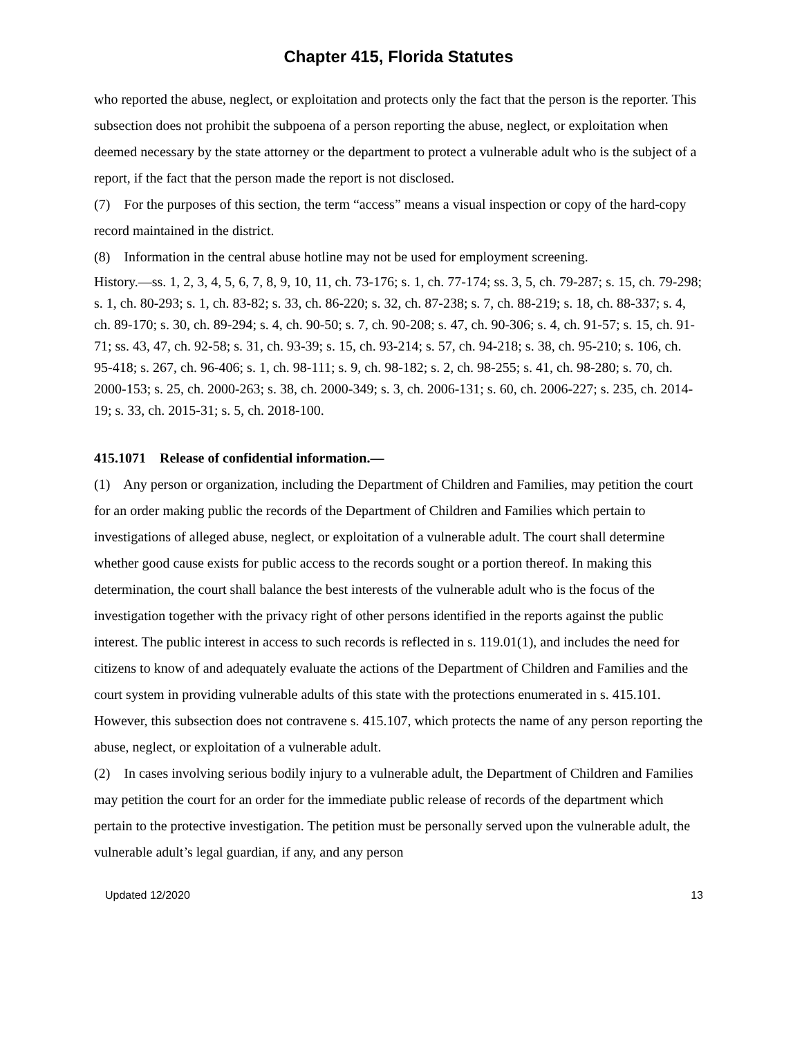Chapter 415, Florida Statutes
who reported the abuse, neglect, or exploitation and protects only the fact that the person is the reporter. This subsection does not prohibit the subpoena of a person reporting the abuse, neglect, or exploitation when deemed necessary by the state attorney or the department to protect a vulnerable adult who is the subject of a report, if the fact that the person made the report is not disclosed.
(7) For the purposes of this section, the term “access” means a visual inspection or copy of the hard-copy record maintained in the district.
(8) Information in the central abuse hotline may not be used for employment screening.
History.—ss. 1, 2, 3, 4, 5, 6, 7, 8, 9, 10, 11, ch. 73-176; s. 1, ch. 77-174; ss. 3, 5, ch. 79-287; s. 15, ch. 79-298; s. 1, ch. 80-293; s. 1, ch. 83-82; s. 33, ch. 86-220; s. 32, ch. 87-238; s. 7, ch. 88-219; s. 18, ch. 88-337; s. 4, ch. 89-170; s. 30, ch. 89-294; s. 4, ch. 90-50; s. 7, ch. 90-208; s. 47, ch. 90-306; s. 4, ch. 91-57; s. 15, ch. 91-71; ss. 43, 47, ch. 92-58; s. 31, ch. 93-39; s. 15, ch. 93-214; s. 57, ch. 94-218; s. 38, ch. 95-210; s. 106, ch. 95-418; s. 267, ch. 96-406; s. 1, ch. 98-111; s. 9, ch. 98-182; s. 2, ch. 98-255; s. 41, ch. 98-280; s. 70, ch. 2000-153; s. 25, ch. 2000-263; s. 38, ch. 2000-349; s. 3, ch. 2006-131; s. 60, ch. 2006-227; s. 235, ch. 2014-19; s. 33, ch. 2015-31; s. 5, ch. 2018-100.
415.1071 Release of confidential information.—
(1) Any person or organization, including the Department of Children and Families, may petition the court for an order making public the records of the Department of Children and Families which pertain to investigations of alleged abuse, neglect, or exploitation of a vulnerable adult. The court shall determine whether good cause exists for public access to the records sought or a portion thereof. In making this determination, the court shall balance the best interests of the vulnerable adult who is the focus of the investigation together with the privacy right of other persons identified in the reports against the public interest. The public interest in access to such records is reflected in s. 119.01(1), and includes the need for citizens to know of and adequately evaluate the actions of the Department of Children and Families and the court system in providing vulnerable adults of this state with the protections enumerated in s. 415.101. However, this subsection does not contravene s. 415.107, which protects the name of any person reporting the abuse, neglect, or exploitation of a vulnerable adult.
(2) In cases involving serious bodily injury to a vulnerable adult, the Department of Children and Families may petition the court for an order for the immediate public release of records of the department which pertain to the protective investigation. The petition must be personally served upon the vulnerable adult, the vulnerable adult’s legal guardian, if any, and any person
Updated 12/2020 13